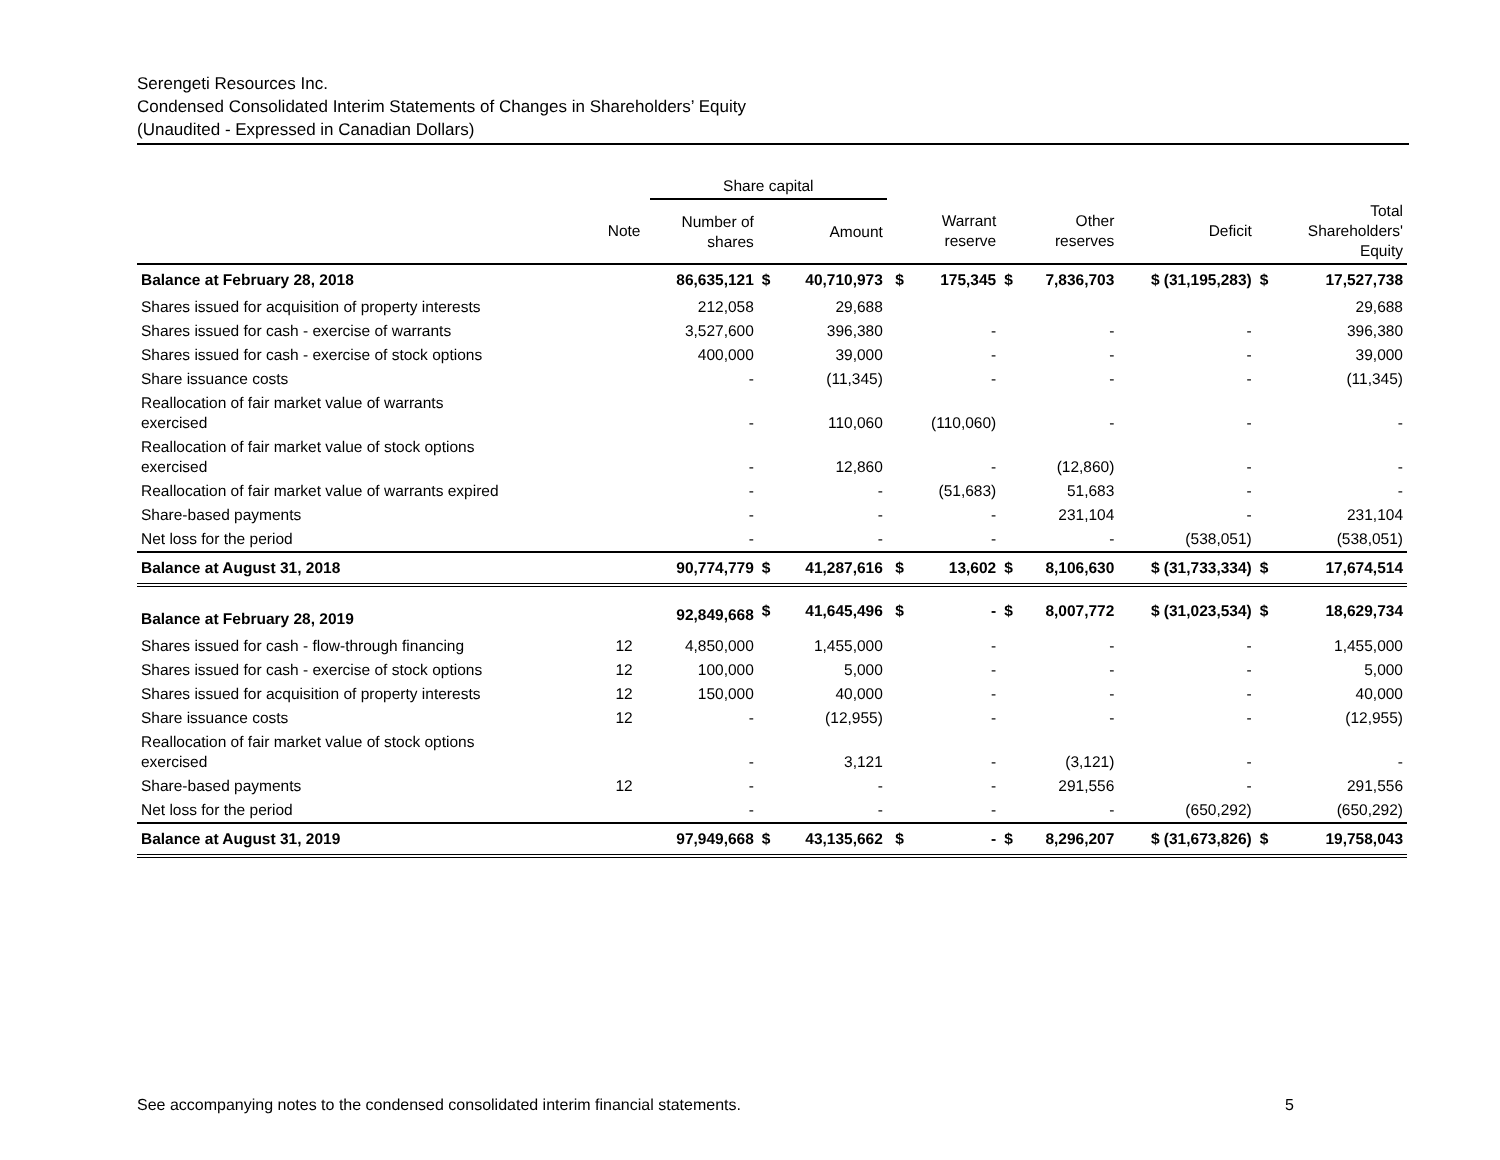Serengeti Resources Inc.
Condensed Consolidated Interim Statements of Changes in Shareholders’ Equity
(Unaudited - Expressed in Canadian Dollars)
| | | Share capital | | | | | | | | | |
| --- | --- | --- | --- | --- | --- | --- | --- | --- | --- | --- | --- |
| | Note | Number of shares | | Amount | | Warrant reserve | | Other reserves | Deficit | | Total Shareholders' Equity |
| Balance at February 28, 2018 | | 86,635,121 | $ | 40,710,973 | $ | 175,345 | $ | 7,836,703 | $ (31,195,283) | $ | 17,527,738 |
| Shares issued for acquisition of property interests | | 212,058 | | 29,688 | | | | | | | 29,688 |
| Shares issued for cash - exercise of warrants | | 3,527,600 | | 396,380 | | - | | - | - | | 396,380 |
| Shares issued for cash - exercise of stock options | | 400,000 | | 39,000 | | - | | - | - | | 39,000 |
| Share issuance costs | | - | | (11,345) | | - | | - | - | | (11,345) |
| Reallocation of fair market value of warrants exercised | | - | | 110,060 | | (110,060) | | - | - | | - |
| Reallocation of fair market value of stock options exercised | | - | | 12,860 | | - | | (12,860) | - | | - |
| Reallocation of fair market value of warrants expired | | - | | - | | (51,683) | | 51,683 | - | | - |
| Share-based payments | | - | | - | | - | | 231,104 | - | | 231,104 |
| Net loss for the period | | - | | - | | - | | - | (538,051) | | (538,051) |
| Balance at August 31, 2018 | | 90,774,779 | $ | 41,287,616 | $ | 13,602 | $ | 8,106,630 | $ (31,733,334) | $ | 17,674,514 |
| Balance at February 28, 2019 | | 92,849,668 | $ | 41,645,496 | $ | - | $ | 8,007,772 | $ (31,023,534) | $ | 18,629,734 |
| Shares issued for cash - flow-through financing | 12 | 4,850,000 | | 1,455,000 | | - | | - | - | | 1,455,000 |
| Shares issued for cash - exercise of stock options | 12 | 100,000 | | 5,000 | | - | | - | - | | 5,000 |
| Shares issued for acquisition of property interests | 12 | 150,000 | | 40,000 | | - | | - | - | | 40,000 |
| Share issuance costs | 12 | - | | (12,955) | | - | | - | - | | (12,955) |
| Reallocation of fair market value of stock options exercised | | - | | 3,121 | | - | | (3,121) | - | | - |
| Share-based payments | 12 | - | | - | | - | | 291,556 | - | | 291,556 |
| Net loss for the period | | - | | - | | - | | - | (650,292) | | (650,292) |
| Balance at August 31, 2019 | | 97,949,668 | $ | 43,135,662 | $ | - | $ | 8,296,207 | $ (31,673,826) | $ | 19,758,043 |
See accompanying notes to the condensed consolidated interim financial statements. 5